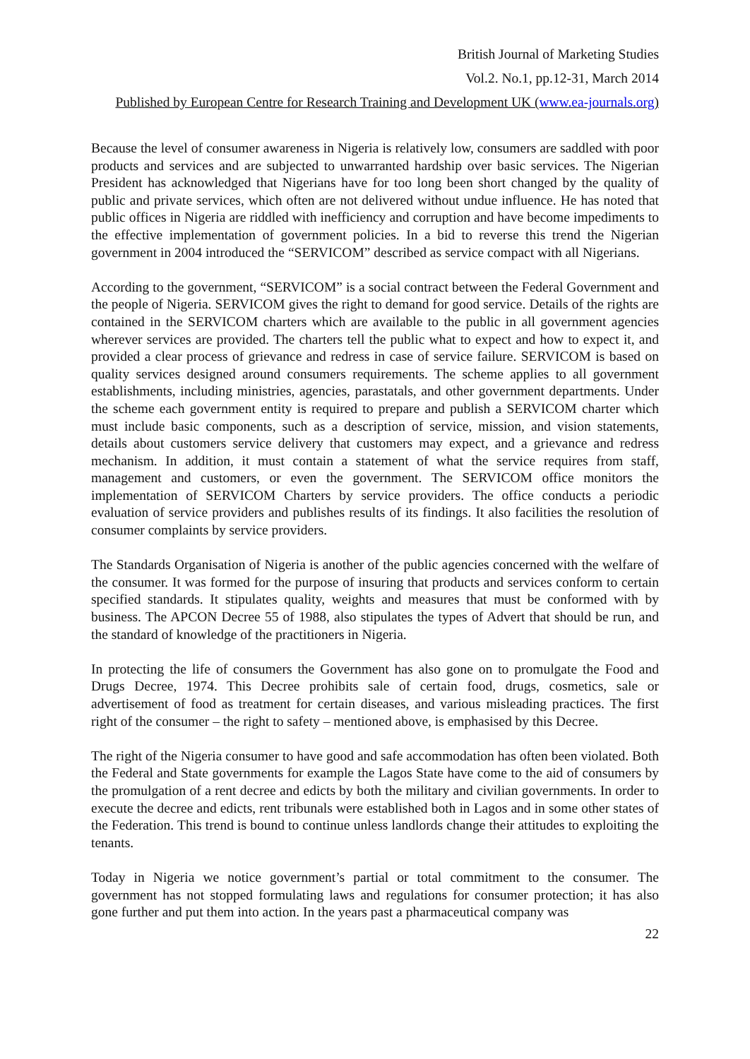British Journal of Marketing Studies
Vol.2. No.1, pp.12-31, March 2014
Published by European Centre for Research Training and Development UK (www.ea-journals.org)
Because the level of consumer awareness in Nigeria is relatively low, consumers are saddled with poor products and services and are subjected to unwarranted hardship over basic services. The Nigerian President has acknowledged that Nigerians have for too long been short changed by the quality of public and private services, which often are not delivered without undue influence. He has noted that public offices in Nigeria are riddled with inefficiency and corruption and have become impediments to the effective implementation of government policies. In a bid to reverse this trend the Nigerian government in 2004 introduced the “SERVICOM” described as service compact with all Nigerians.
According to the government, “SERVICOM” is a social contract between the Federal Government and the people of Nigeria. SERVICOM gives the right to demand for good service. Details of the rights are contained in the SERVICOM charters which are available to the public in all government agencies wherever services are provided. The charters tell the public what to expect and how to expect it, and provided a clear process of grievance and redress in case of service failure. SERVICOM is based on quality services designed around consumers requirements. The scheme applies to all government establishments, including ministries, agencies, parastatals, and other government departments. Under the scheme each government entity is required to prepare and publish a SERVICOM charter which must include basic components, such as a description of service, mission, and vision statements, details about customers service delivery that customers may expect, and a grievance and redress mechanism. In addition, it must contain a statement of what the service requires from staff, management and customers, or even the government. The SERVICOM office monitors the implementation of SERVICOM Charters by service providers. The office conducts a periodic evaluation of service providers and publishes results of its findings. It also facilities the resolution of consumer complaints by service providers.
The Standards Organisation of Nigeria is another of the public agencies concerned with the welfare of the consumer. It was formed for the purpose of insuring that products and services conform to certain specified standards. It stipulates quality, weights and measures that must be conformed with by business. The APCON Decree 55 of 1988, also stipulates the types of Advert that should be run, and the standard of knowledge of the practitioners in Nigeria.
In protecting the life of consumers the Government has also gone on to promulgate the Food and Drugs Decree, 1974. This Decree prohibits sale of certain food, drugs, cosmetics, sale or advertisement of food as treatment for certain diseases, and various misleading practices. The first right of the consumer – the right to safety – mentioned above, is emphasised by this Decree.
The right of the Nigeria consumer to have good and safe accommodation has often been violated. Both the Federal and State governments for example the Lagos State have come to the aid of consumers by the promulgation of a rent decree and edicts by both the military and civilian governments. In order to execute the decree and edicts, rent tribunals were established both in Lagos and in some other states of the Federation. This trend is bound to continue unless landlords change their attitudes to exploiting the tenants.
Today in Nigeria we notice government’s partial or total commitment to the consumer. The government has not stopped formulating laws and regulations for consumer protection; it has also gone further and put them into action. In the years past a pharmaceutical company was
22